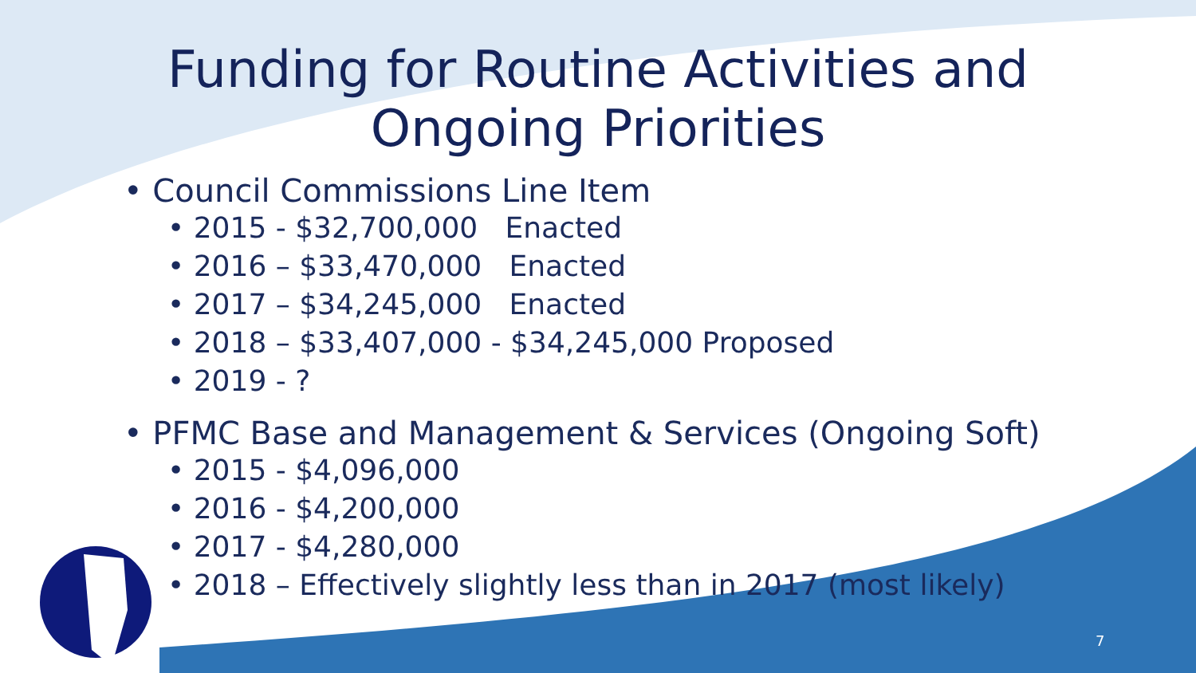Funding for Routine Activities and
Ongoing Priorities
• Council Commissions Line Item
• 2015 - $32,700,000 Enacted
• 2016 – $33,470,000 Enacted
• 2017 – $34,245,000 Enacted
• 2018 – $33,407,000 - $34,245,000 Proposed
• 2019 - ?
• PFMC Base and Management & Services (Ongoing Soft)
• 2015 - $4,096,000
• 2016 - $4,200,000
• 2017 - $4,280,000
• 2018 – Effectively slightly less than in 2017 (most likely)
7